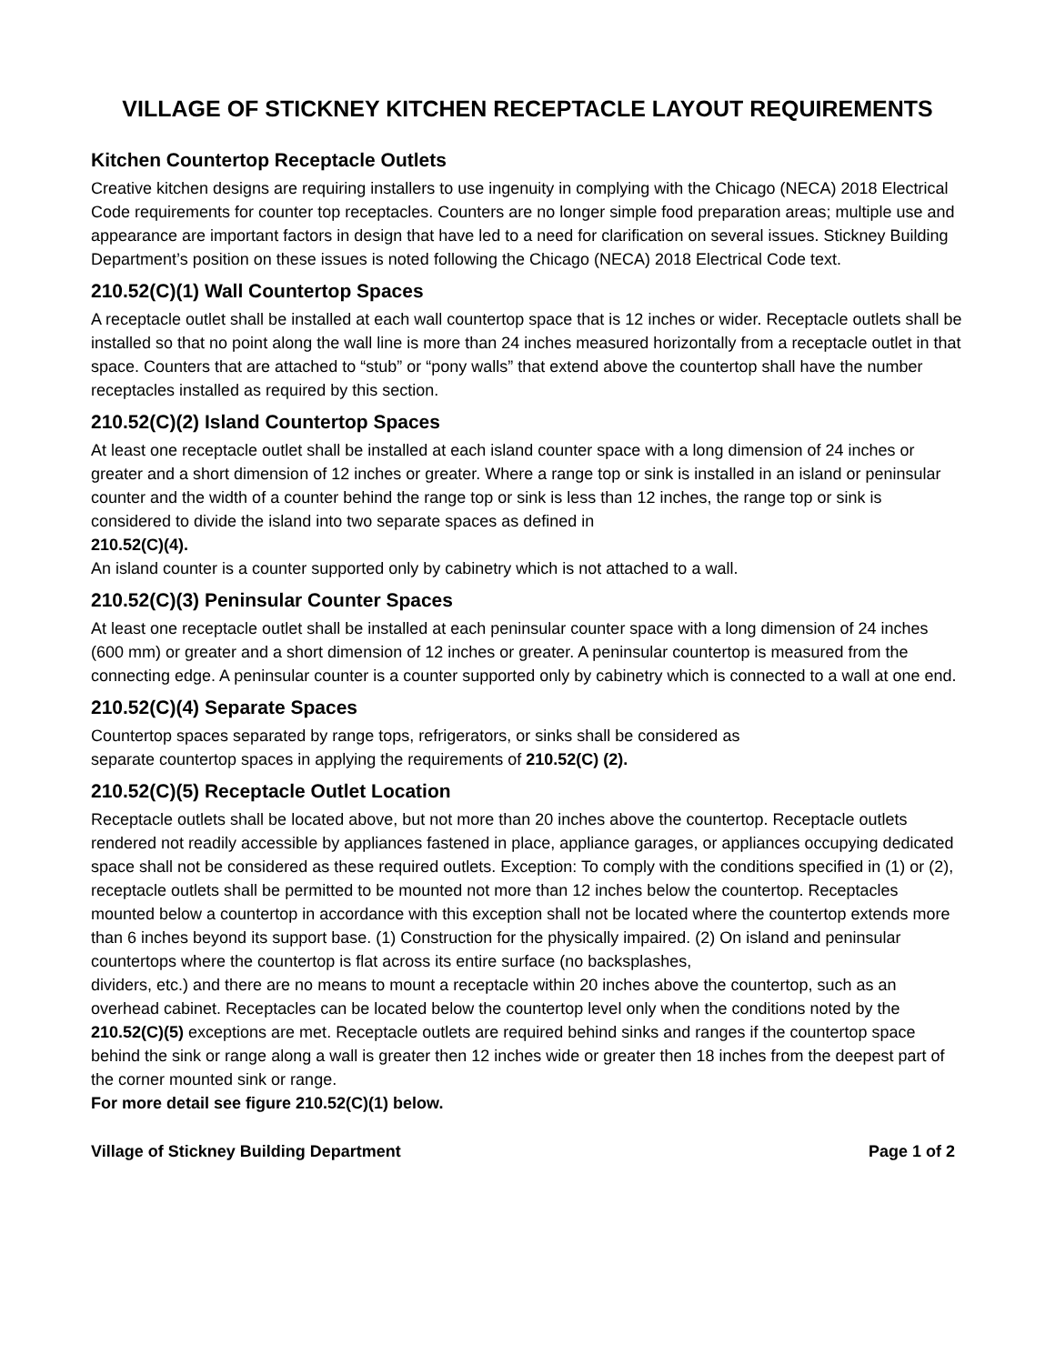VILLAGE OF STICKNEY KITCHEN RECEPTACLE LAYOUT REQUIREMENTS
Kitchen Countertop Receptacle Outlets
Creative kitchen designs are requiring installers to use ingenuity in complying with the Chicago (NECA) 2018 Electrical Code requirements for counter top receptacles. Counters are no longer simple food preparation areas; multiple use and appearance are important factors in design that have led to a need for clarification on several issues. Stickney Building Department’s position on these issues is noted following the Chicago (NECA) 2018 Electrical Code text.
210.52(C)(1) Wall Countertop Spaces
A receptacle outlet shall be installed at each wall countertop space that is 12 inches or wider. Receptacle outlets shall be installed so that no point along the wall line is more than 24 inches measured horizontally from a receptacle outlet in that space. Counters that are attached to “stub” or “pony walls” that extend above the countertop shall have the number receptacles installed as required by this section.
210.52(C)(2) Island Countertop Spaces
At least one receptacle outlet shall be installed at each island counter space with a long dimension of 24 inches or greater and a short dimension of 12 inches or greater. Where a range top or sink is installed in an island or peninsular counter and the width of a counter behind the range top or sink is less than 12 inches, the range top or sink is considered to divide the island into two separate spaces as defined in
210.52(C)(4).
An island counter is a counter supported only by cabinetry which is not attached to a wall.
210.52(C)(3) Peninsular Counter Spaces
At least one receptacle outlet shall be installed at each peninsular counter space with a long dimension of 24 inches (600 mm) or greater and a short dimension of 12 inches or greater. A peninsular countertop is measured from the connecting edge. A peninsular counter is a counter supported only by cabinetry which is connected to a wall at one end.
210.52(C)(4) Separate Spaces
Countertop spaces separated by range tops, refrigerators, or sinks shall be considered as
separate countertop spaces in applying the requirements of 210.52(C) (2).
210.52(C)(5) Receptacle Outlet Location
Receptacle outlets shall be located above, but not more than 20 inches above the countertop. Receptacle outlets rendered not readily accessible by appliances fastened in place, appliance garages, or appliances occupying dedicated space shall not be considered as these required outlets. Exception: To comply with the conditions specified in (1) or (2), receptacle outlets shall be permitted to be mounted not more than 12 inches below the countertop. Receptacles mounted below a countertop in accordance with this exception shall not be located where the countertop extends more than 6 inches beyond its support base. (1) Construction for the physically impaired. (2) On island and peninsular countertops where the countertop is flat across its entire surface (no backsplashes,
dividers, etc.) and there are no means to mount a receptacle within 20 inches above the countertop, such as an overhead cabinet. Receptacles can be located below the countertop level only when the conditions noted by the 210.52(C)(5) exceptions are met. Receptacle outlets are required behind sinks and ranges if the countertop space behind the sink or range along a wall is greater then 12 inches wide or greater then 18 inches from the deepest part of the corner mounted sink or range.
For more detail see figure 210.52(C)(1) below.
Village of Stickney Building Department Page 1 of 2